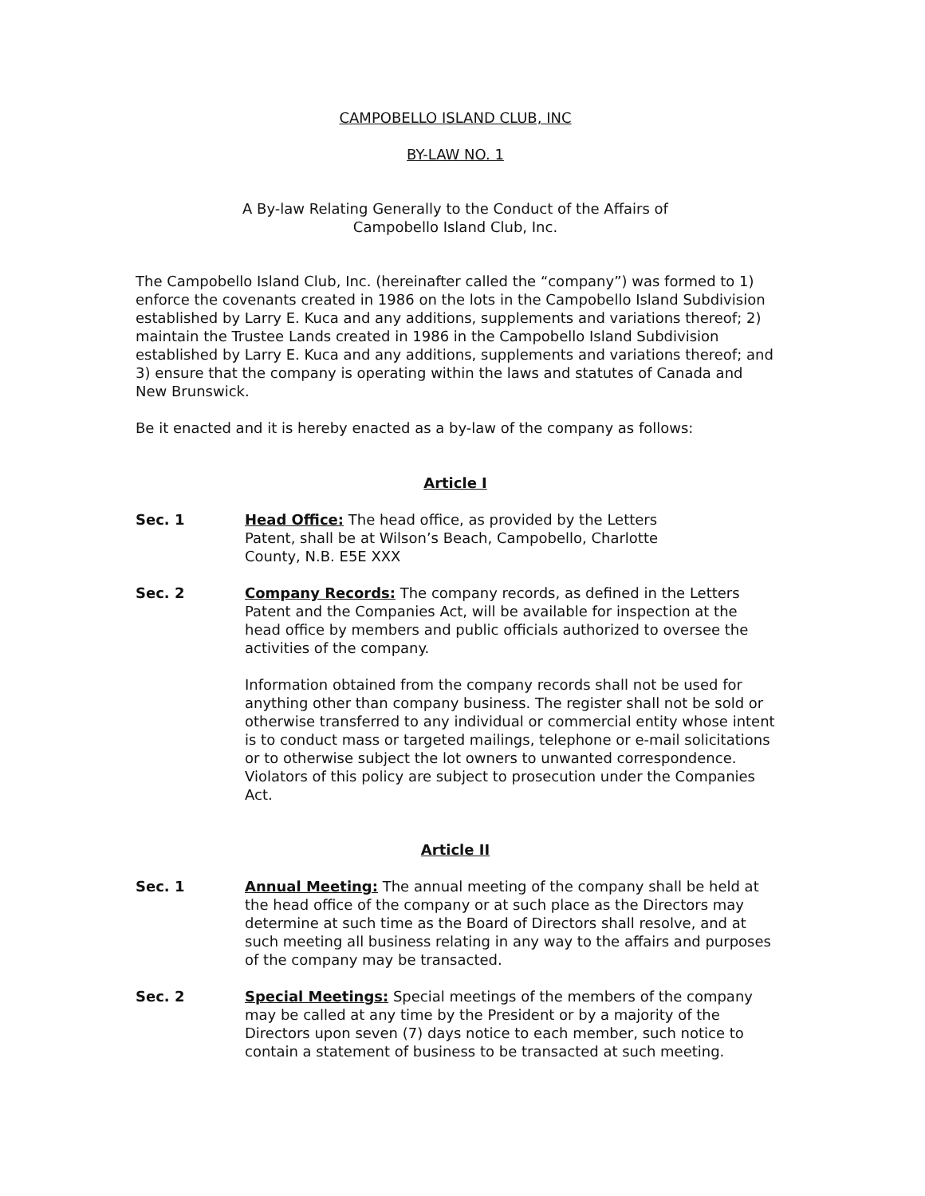CAMPOBELLO ISLAND CLUB, INC
BY-LAW NO. 1
A By-law Relating Generally to the Conduct of the Affairs of
Campobello Island Club, Inc.
The Campobello Island Club, Inc. (hereinafter called the “company”) was formed to 1) enforce the covenants created in 1986 on the lots in the Campobello Island Subdivision established by Larry E. Kuca and any additions, supplements and variations thereof; 2) maintain the Trustee Lands created in 1986 in the Campobello Island Subdivision established by Larry E. Kuca and any additions, supplements and variations thereof; and 3) ensure that the company is operating within the laws and statutes of Canada and New Brunswick.
Be it enacted and it is hereby enacted as a by-law of the company as follows:
Article I
Sec. 1 Head Office: The head office, as provided by the Letters Patent, shall be at Wilson’s Beach, Campobello, Charlotte County, N.B. E5E XXX
Sec. 2 Company Records: The company records, as defined in the Letters Patent and the Companies Act, will be available for inspection at the head office by members and public officials authorized to oversee the activities of the company.
Information obtained from the company records shall not be used for anything other than company business. The register shall not be sold or otherwise transferred to any individual or commercial entity whose intent is to conduct mass or targeted mailings, telephone or e-mail solicitations or to otherwise subject the lot owners to unwanted correspondence. Violators of this policy are subject to prosecution under the Companies Act.
Article II
Sec. 1 Annual Meeting: The annual meeting of the company shall be held at the head office of the company or at such place as the Directors may determine at such time as the Board of Directors shall resolve, and at such meeting all business relating in any way to the affairs and purposes of the company may be transacted.
Sec. 2 Special Meetings: Special meetings of the members of the company may be called at any time by the President or by a majority of the Directors upon seven (7) days notice to each member, such notice to contain a statement of business to be transacted at such meeting.